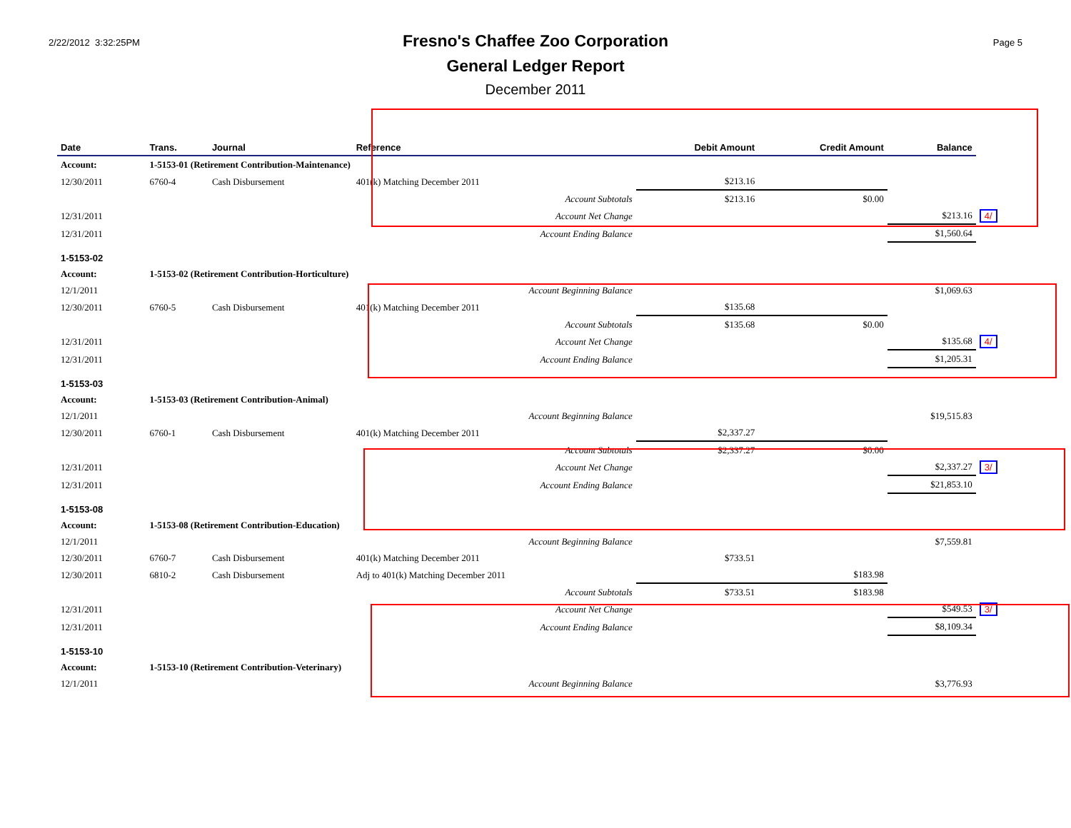2/22/2012 3:32:25PM
Fresno's Chaffee Zoo Corporation
General Ledger Report
December 2011
Page 5
| Date | Trans. | Journal | Reference | Debit Amount | Credit Amount | Balance | |
| --- | --- | --- | --- | --- | --- | --- | --- |
| Account: | 1-5153-01 (Retirement Contribution-Maintenance) | | | | | | |
| 12/30/2011 | 6760-4 | Cash Disbursement | 401(k) Matching December 2011 | $213.16 | | | |
| | | | Account Subtotals | $213.16 | $0.00 | | |
| 12/31/2011 | | | Account Net Change | | | $213.16 | 4/ |
| 12/31/2011 | | | Account Ending Balance | | | $1,560.64 | |
| 1-5153-02 | | | | | | | |
| Account: | 1-5153-02 (Retirement Contribution-Horticulture) | | | | | | |
| 12/1/2011 | | | Account Beginning Balance | | | $1,069.63 | |
| 12/30/2011 | 6760-5 | Cash Disbursement | 401(k) Matching December 2011 | $135.68 | | | |
| | | | Account Subtotals | $135.68 | $0.00 | | |
| 12/31/2011 | | | Account Net Change | | | $135.68 | 4/ |
| 12/31/2011 | | | Account Ending Balance | | | $1,205.31 | |
| 1-5153-03 | | | | | | | |
| Account: | 1-5153-03 (Retirement Contribution-Animal) | | | | | | |
| 12/1/2011 | | | Account Beginning Balance | | | $19,515.83 | |
| 12/30/2011 | 6760-1 | Cash Disbursement | 401(k) Matching December 2011 | $2,337.27 | | | |
| | | | Account Subtotals | $2,337.27 | $0.00 | | |
| 12/31/2011 | | | Account Net Change | | | $2,337.27 | 3/ |
| 12/31/2011 | | | Account Ending Balance | | | $21,853.10 | |
| 1-5153-08 | | | | | | | |
| Account: | 1-5153-08 (Retirement Contribution-Education) | | | | | | |
| 12/1/2011 | | | Account Beginning Balance | | | $7,559.81 | |
| 12/30/2011 | 6760-7 | Cash Disbursement | 401(k) Matching December 2011 | $733.51 | | | |
| 12/30/2011 | 6810-2 | Cash Disbursement | Adj to 401(k) Matching December 2011 | | $183.98 | | |
| | | | Account Subtotals | $733.51 | $183.98 | | |
| 12/31/2011 | | | Account Net Change | | | $549.53 | 3/ |
| 12/31/2011 | | | Account Ending Balance | | | $8,109.34 | |
| 1-5153-10 | | | | | | | |
| Account: | 1-5153-10 (Retirement Contribution-Veterinary) | | | | | | |
| 12/1/2011 | | | Account Beginning Balance | | | $3,776.93 | |